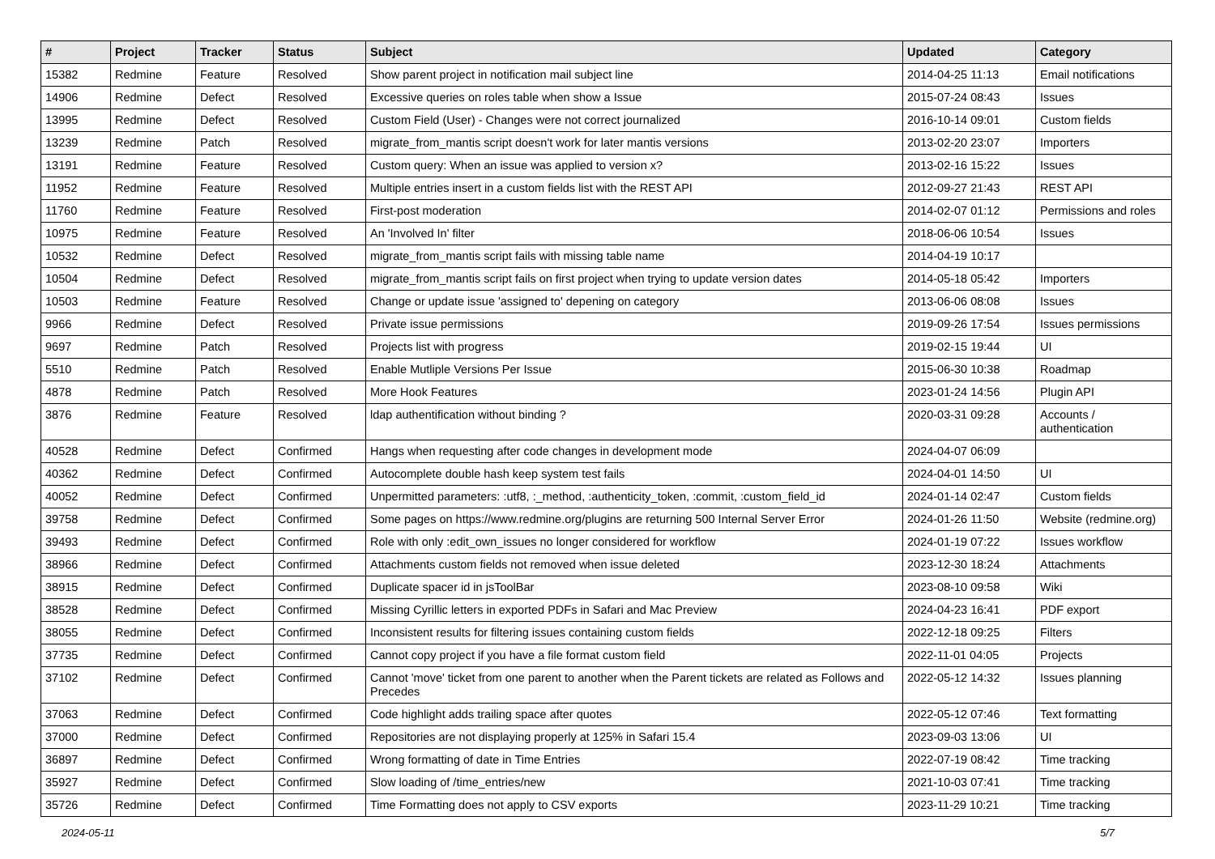| # | Project | Tracker | Status | Subject | Updated | Category |
| --- | --- | --- | --- | --- | --- | --- |
| 15382 | Redmine | Feature | Resolved | Show parent project in notification mail subject line | 2014-04-25 11:13 | Email notifications |
| 14906 | Redmine | Defect | Resolved | Excessive queries on roles table when show a Issue | 2015-07-24 08:43 | Issues |
| 13995 | Redmine | Defect | Resolved | Custom Field (User) - Changes were not correct journalized | 2016-10-14 09:01 | Custom fields |
| 13239 | Redmine | Patch | Resolved | migrate_from_mantis script doesn't work for later mantis versions | 2013-02-20 23:07 | Importers |
| 13191 | Redmine | Feature | Resolved | Custom query: When an issue was applied to version x? | 2013-02-16 15:22 | Issues |
| 11952 | Redmine | Feature | Resolved | Multiple entries insert in a custom fields list with the REST API | 2012-09-27 21:43 | REST API |
| 11760 | Redmine | Feature | Resolved | First-post moderation | 2014-02-07 01:12 | Permissions and roles |
| 10975 | Redmine | Feature | Resolved | An 'Involved In' filter | 2018-06-06 10:54 | Issues |
| 10532 | Redmine | Defect | Resolved | migrate_from_mantis script fails with missing table name | 2014-04-19 10:17 | |
| 10504 | Redmine | Defect | Resolved | migrate_from_mantis script fails on first project when trying to update version dates | 2014-05-18 05:42 | Importers |
| 10503 | Redmine | Feature | Resolved | Change or update issue 'assigned to' depening on category | 2013-06-06 08:08 | Issues |
| 9966 | Redmine | Defect | Resolved | Private issue permissions | 2019-09-26 17:54 | Issues permissions |
| 9697 | Redmine | Patch | Resolved | Projects list with progress | 2019-02-15 19:44 | UI |
| 5510 | Redmine | Patch | Resolved | Enable Mutliple Versions Per Issue | 2015-06-30 10:38 | Roadmap |
| 4878 | Redmine | Patch | Resolved | More Hook Features | 2023-01-24 14:56 | Plugin API |
| 3876 | Redmine | Feature | Resolved | ldap authentification without binding ? | 2020-03-31 09:28 | Accounts / authentication |
| 40528 | Redmine | Defect | Confirmed | Hangs when requesting after code changes in development mode | 2024-04-07 06:09 | |
| 40362 | Redmine | Defect | Confirmed | Autocomplete double hash keep system test fails | 2024-04-01 14:50 | UI |
| 40052 | Redmine | Defect | Confirmed | Unpermitted parameters: :utf8, :_method, :authenticity_token, :commit, :custom_field_id | 2024-01-14 02:47 | Custom fields |
| 39758 | Redmine | Defect | Confirmed | Some pages on https://www.redmine.org/plugins are returning 500 Internal Server Error | 2024-01-26 11:50 | Website (redmine.org) |
| 39493 | Redmine | Defect | Confirmed | Role with only :edit_own_issues no longer considered for workflow | 2024-01-19 07:22 | Issues workflow |
| 38966 | Redmine | Defect | Confirmed | Attachments custom fields not removed when issue deleted | 2023-12-30 18:24 | Attachments |
| 38915 | Redmine | Defect | Confirmed | Duplicate spacer id in jsToolBar | 2023-08-10 09:58 | Wiki |
| 38528 | Redmine | Defect | Confirmed | Missing Cyrillic letters in exported PDFs in Safari and Mac Preview | 2024-04-23 16:41 | PDF export |
| 38055 | Redmine | Defect | Confirmed | Inconsistent results for filtering issues containing custom fields | 2022-12-18 09:25 | Filters |
| 37735 | Redmine | Defect | Confirmed | Cannot copy project if you have a file format custom field | 2022-11-01 04:05 | Projects |
| 37102 | Redmine | Defect | Confirmed | Cannot 'move' ticket from one parent to another when the Parent tickets are related as Follows and Precedes | 2022-05-12 14:32 | Issues planning |
| 37063 | Redmine | Defect | Confirmed | Code highlight adds trailing space after quotes | 2022-05-12 07:46 | Text formatting |
| 37000 | Redmine | Defect | Confirmed | Repositories are not displaying properly at 125% in Safari 15.4 | 2023-09-03 13:06 | UI |
| 36897 | Redmine | Defect | Confirmed | Wrong formatting of date in Time Entries | 2022-07-19 08:42 | Time tracking |
| 35927 | Redmine | Defect | Confirmed | Slow loading of /time_entries/new | 2021-10-03 07:41 | Time tracking |
| 35726 | Redmine | Defect | Confirmed | Time Formatting does not apply to CSV exports | 2023-11-29 10:21 | Time tracking |
2024-05-11 5/7